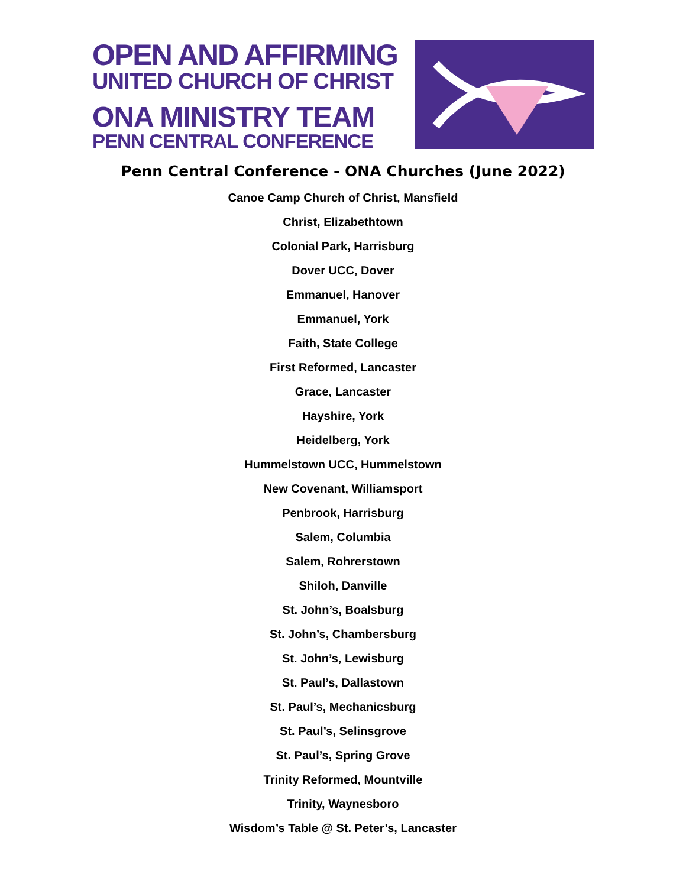OPEN AND AFFIRMING
UNITED CHURCH OF CHRIST
ONA MINISTRY TEAM
PENN CENTRAL CONFERENCE
Penn Central Conference - ONA Churches (June 2022)
Canoe Camp Church of Christ, Mansfield
Christ, Elizabethtown
Colonial Park, Harrisburg
Dover UCC, Dover
Emmanuel, Hanover
Emmanuel, York
Faith, State College
First Reformed, Lancaster
Grace, Lancaster
Hayshire, York
Heidelberg, York
Hummelstown UCC, Hummelstown
New Covenant, Williamsport
Penbrook, Harrisburg
Salem, Columbia
Salem, Rohrerstown
Shiloh, Danville
St. John’s, Boalsburg
St. John’s, Chambersburg
St. John’s, Lewisburg
St. Paul’s, Dallastown
St. Paul’s, Mechanicsburg
St. Paul’s, Selinsgrove
St. Paul’s, Spring Grove
Trinity Reformed, Mountville
Trinity, Waynesboro
Wisdom’s Table @ St. Peter’s, Lancaster